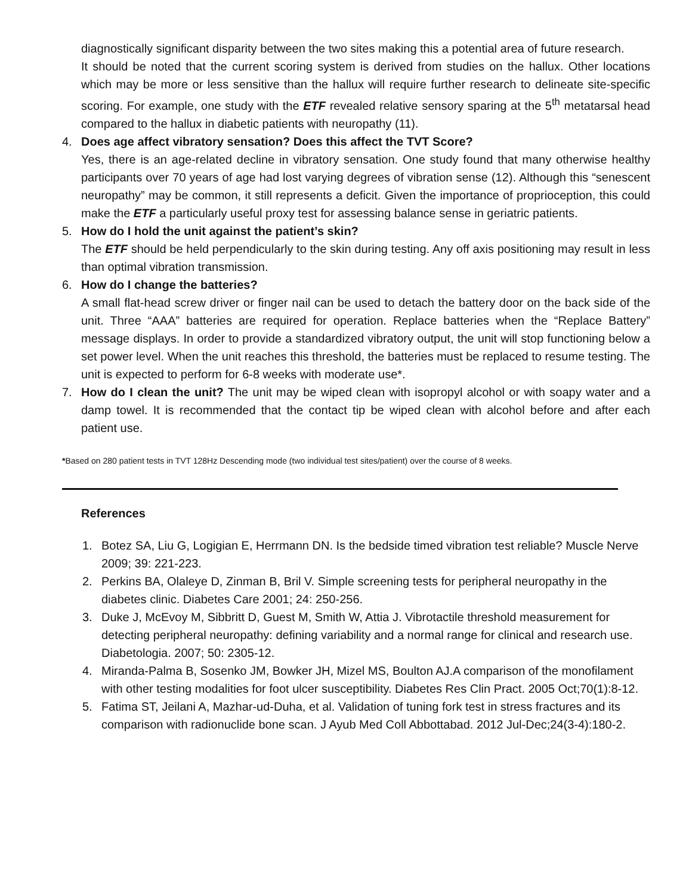diagnostically significant disparity between the two sites making this a potential area of future research.
It should be noted that the current scoring system is derived from studies on the hallux. Other locations which may be more or less sensitive than the hallux will require further research to delineate site-specific scoring. For example, one study with the ETF revealed relative sensory sparing at the 5<sup>th</sup> metatarsal head compared to the hallux in diabetic patients with neuropathy (11).
4. Does age affect vibratory sensation? Does this affect the TVT Score?
Yes, there is an age-related decline in vibratory sensation. One study found that many otherwise healthy participants over 70 years of age had lost varying degrees of vibration sense (12). Although this “senescent neuropathy” may be common, it still represents a deficit. Given the importance of proprioception, this could make the ETF a particularly useful proxy test for assessing balance sense in geriatric patients.
5. How do I hold the unit against the patient’s skin?
The ETF should be held perpendicularly to the skin during testing. Any off axis positioning may result in less than optimal vibration transmission.
6. How do I change the batteries?
A small flat-head screw driver or finger nail can be used to detach the battery door on the back side of the unit. Three “AAA” batteries are required for operation. Replace batteries when the “Replace Battery” message displays. In order to provide a standardized vibratory output, the unit will stop functioning below a set power level. When the unit reaches this threshold, the batteries must be replaced to resume testing. The unit is expected to perform for 6-8 weeks with moderate use*.
7. How do I clean the unit? The unit may be wiped clean with isopropyl alcohol or with soapy water and a damp towel. It is recommended that the contact tip be wiped clean with alcohol before and after each patient use.
*Based on 280 patient tests in TVT 128Hz Descending mode (two individual test sites/patient) over the course of 8 weeks.
References
1. Botez SA, Liu G, Logigian E, Herrmann DN. Is the bedside timed vibration test reliable? Muscle Nerve 2009; 39: 221-223.
2. Perkins BA, Olaleye D, Zinman B, Bril V. Simple screening tests for peripheral neuropathy in the diabetes clinic. Diabetes Care 2001; 24: 250-256.
3. Duke J, McEvoy M, Sibbritt D, Guest M, Smith W, Attia J. Vibrotactile threshold measurement for detecting peripheral neuropathy: defining variability and a normal range for clinical and research use. Diabetologia. 2007; 50: 2305-12.
4. Miranda-Palma B, Sosenko JM, Bowker JH, Mizel MS, Boulton AJ.A comparison of the monofilament with other testing modalities for foot ulcer susceptibility. Diabetes Res Clin Pract. 2005 Oct;70(1):8-12.
5. Fatima ST, Jeilani A, Mazhar-ud-Duha, et al. Validation of tuning fork test in stress fractures and its comparison with radionuclide bone scan. J Ayub Med Coll Abbottabad. 2012 Jul-Dec;24(3-4):180-2.